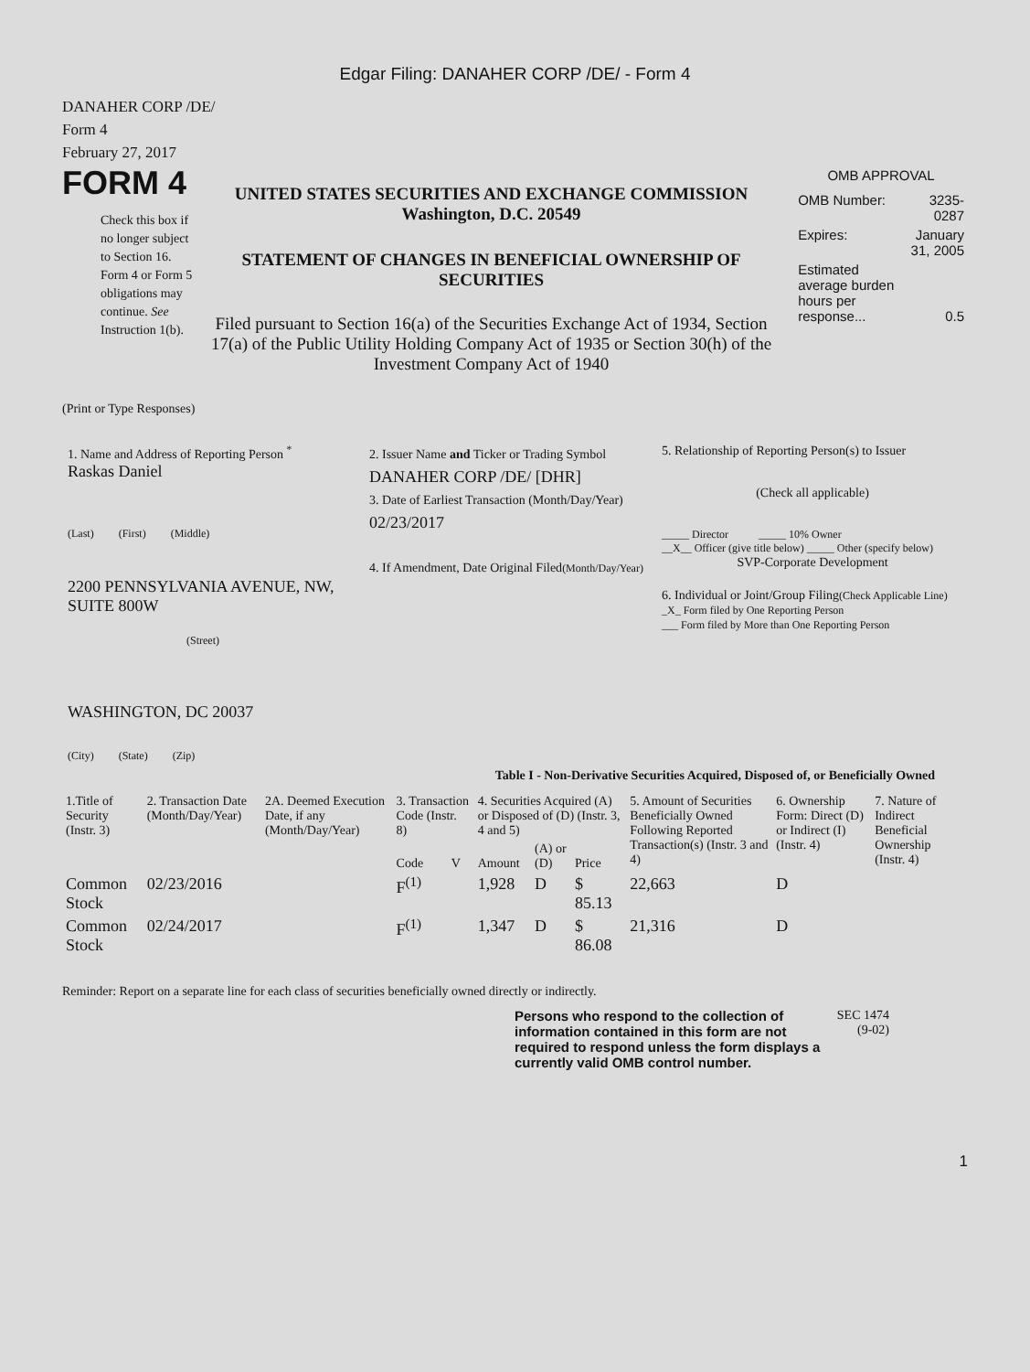Edgar Filing: DANAHER CORP /DE/ - Form 4
DANAHER CORP /DE/
Form 4
February 27, 2017
FORM 4
Check this box if no longer subject to Section 16. Form 4 or Form 5 obligations may continue. See Instruction 1(b).
UNITED STATES SECURITIES AND EXCHANGE COMMISSION
Washington, D.C. 20549
STATEMENT OF CHANGES IN BENEFICIAL OWNERSHIP OF SECURITIES
Filed pursuant to Section 16(a) of the Securities Exchange Act of 1934, Section 17(a) of the Public Utility Holding Company Act of 1935 or Section 30(h) of the Investment Company Act of 1940
OMB APPROVAL
| OMB Number: | 3235-0287 |
| Expires: | January 31, 2005 |
| Estimated average burden hours per response... | 0.5 |
(Print or Type Responses)
1. Name and Address of Reporting Person <sup>*</sup>
Raskas Daniel
(Last) (First) (Middle)
2200 PENNSYLVANIA AVENUE, NW, SUITE 800W
(Street)
WASHINGTON, DC 20037
(City) (State) (Zip)
2. Issuer Name and Ticker or Trading Symbol
DANAHER CORP /DE/ [DHR]
3. Date of Earliest Transaction (Month/Day/Year)
02/23/2017
4. If Amendment, Date Original Filed(Month/Day/Year)
5. Relationship of Reporting Person(s) to Issuer
(Check all applicable)
_____ Director _____ 10% Owner
__X__ Officer (give title below) _____ Other (specify below)
SVP-Corporate Development
6. Individual or Joint/Group Filing(Check Applicable Line)
_X_ Form filed by One Reporting Person
___ Form filed by More than One Reporting Person
Table I - Non-Derivative Securities Acquired, Disposed of, or Beneficially Owned
| 1.Title of Security (Instr. 3) | 2. Transaction Date (Month/Day/Year) | 2A. Deemed Execution Date, if any (Month/Day/Year) | 3. Transaction Code (Instr. 8) | | 4. Securities Acquired (A) or Disposed of (D) (Instr. 3, 4 and 5) | | | 5. Amount of Securities Beneficially Owned Following Reported Transaction(s) (Instr. 3 and 4) | 6. Ownership Form: Direct (D) or Indirect (I) (Instr. 4) | 7. Nature of Indirect Beneficial Ownership (Instr. 4) |
| --- | --- | --- | --- | --- | --- | --- | --- | --- | --- | --- |
| | | | Code | V | Amount | (A) or (D) | Price | | | |
| Common Stock | 02/23/2016 | | F<sup>(1)</sup> | | 1,928 | D | $ 85.13 | 22,663 | D | |
| Common Stock | 02/24/2017 | | F<sup>(1)</sup> | | 1,347 | D | $ 86.08 | 21,316 | D | |
Reminder: Report on a separate line for each class of securities beneficially owned directly or indirectly.
Persons who respond to the collection of information contained in this form are not required to respond unless the form displays a currently valid OMB control number.
SEC 1474 (9-02)
1